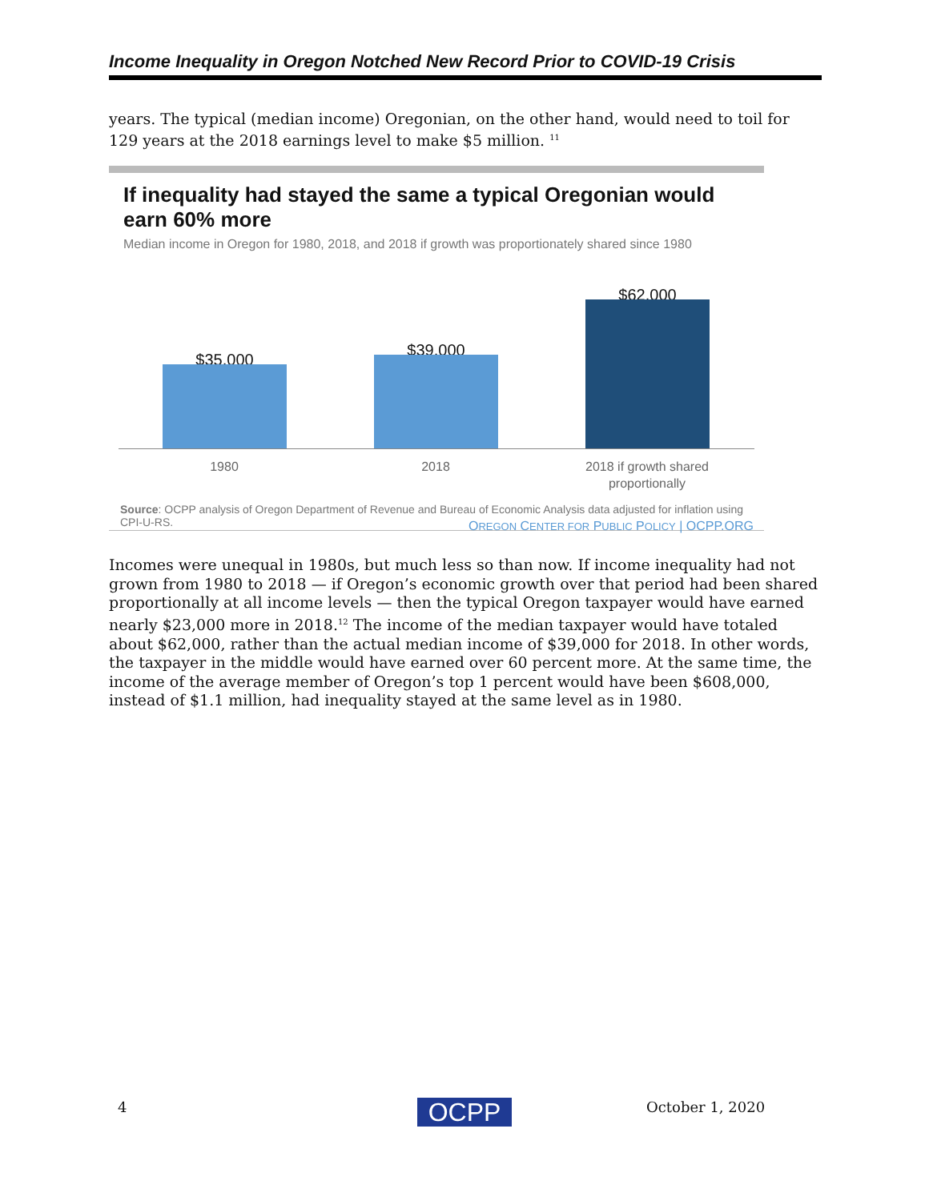Income Inequality in Oregon Notched New Record Prior to COVID-19 Crisis
years. The typical (median income) Oregonian, on the other hand, would need to toil for 129 years at the 2018 earnings level to make $5 million. <sup>11</sup>
If inequality had stayed the same a typical Oregonian would earn 60% more
Median income in Oregon for 1980, 2018, and 2018 if growth was proportionately shared since 1980
$35,000
$39,000
$62,000
1980 2018
2018 if growth shared proportionally
Source: OCPP analysis of Oregon Department of Revenue and Bureau of Economic Analysis data adjusted for inflation using CPI-U-RS.
OREGON CENTER FOR PUBLIC POLICY | OCPP.ORG
Incomes were unequal in 1980s, but much less so than now. If income inequality had not grown from 1980 to 2018 — if Oregon’s economic growth over that period had been shared proportionally at all income levels — then the typical Oregon taxpayer would have earned nearly $23,000 more in 2018.<sup>12</sup> The income of the median taxpayer would have totaled about $62,000, rather than the actual median income of $39,000 for 2018. In other words, the taxpayer in the middle would have earned over 60 percent more. At the same time, the income of the average member of Oregon’s top 1 percent would have been $608,000, instead of $1.1 million, had inequality stayed at the same level as in 1980.
4 OCPP October 1, 2020